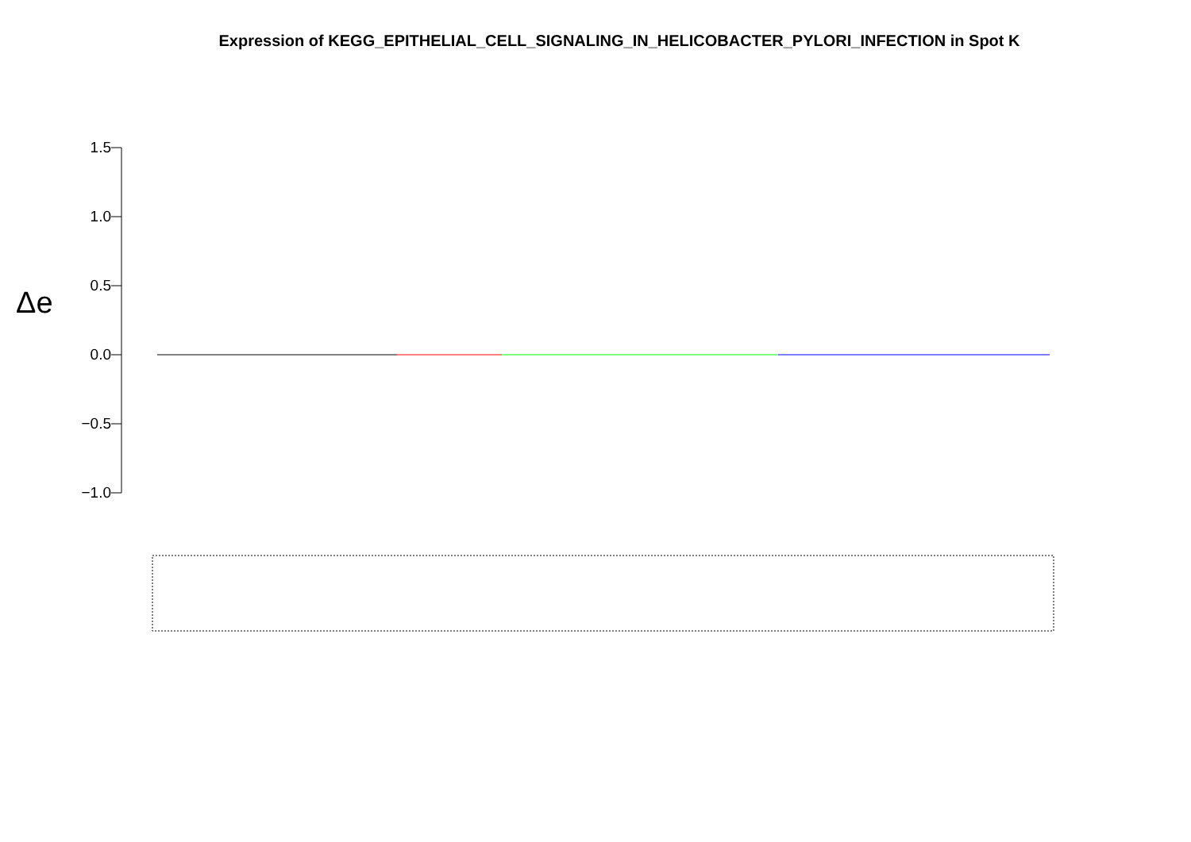Expression of KEGG_EPITHELIAL_CELL_SIGNALING_IN_HELICOBACTER_PYLORI_INFECTION in Spot K
1.5
1.0
0.5
0.0
−0.5
−1.0
Δe